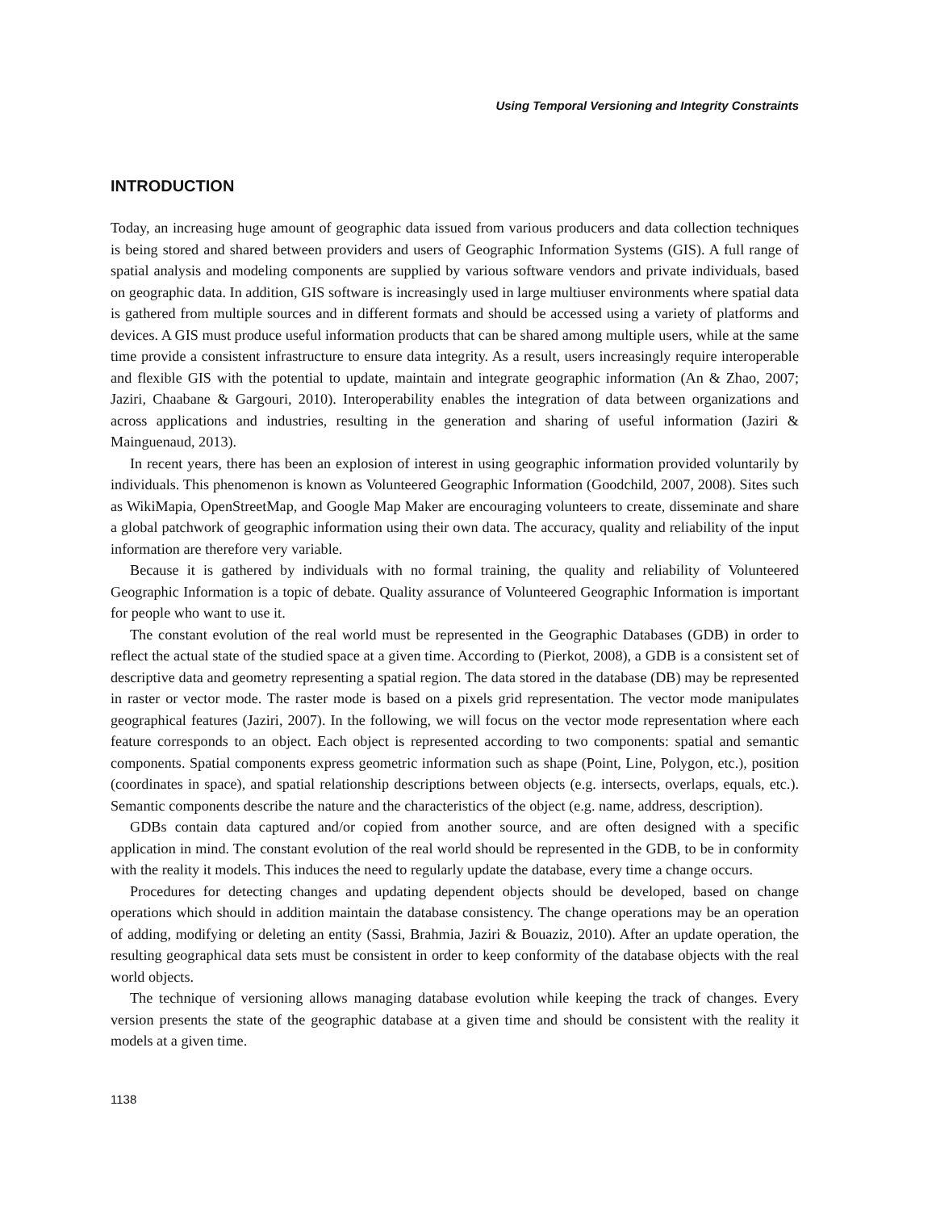Using Temporal Versioning and Integrity Constraints
INTRODUCTION
Today, an increasing huge amount of geographic data issued from various producers and data collection techniques is being stored and shared between providers and users of Geographic Information Systems (GIS). A full range of spatial analysis and modeling components are supplied by various software vendors and private individuals, based on geographic data. In addition, GIS software is increasingly used in large multiuser environments where spatial data is gathered from multiple sources and in different formats and should be accessed using a variety of platforms and devices. A GIS must produce useful information products that can be shared among multiple users, while at the same time provide a consistent infrastructure to ensure data integrity. As a result, users increasingly require interoperable and flexible GIS with the potential to update, maintain and integrate geographic information (An & Zhao, 2007; Jaziri, Chaabane & Gargouri, 2010). Interoperability enables the integration of data between organizations and across applications and industries, resulting in the generation and sharing of useful information (Jaziri & Mainguenaud, 2013).
In recent years, there has been an explosion of interest in using geographic information provided voluntarily by individuals. This phenomenon is known as Volunteered Geographic Information (Goodchild, 2007, 2008). Sites such as WikiMapia, OpenStreetMap, and Google Map Maker are encouraging volunteers to create, disseminate and share a global patchwork of geographic information using their own data. The accuracy, quality and reliability of the input information are therefore very variable.
Because it is gathered by individuals with no formal training, the quality and reliability of Volunteered Geographic Information is a topic of debate. Quality assurance of Volunteered Geographic Information is important for people who want to use it.
The constant evolution of the real world must be represented in the Geographic Databases (GDB) in order to reflect the actual state of the studied space at a given time. According to (Pierkot, 2008), a GDB is a consistent set of descriptive data and geometry representing a spatial region. The data stored in the database (DB) may be represented in raster or vector mode. The raster mode is based on a pixels grid representation. The vector mode manipulates geographical features (Jaziri, 2007). In the following, we will focus on the vector mode representation where each feature corresponds to an object. Each object is represented according to two components: spatial and semantic components. Spatial components express geometric information such as shape (Point, Line, Polygon, etc.), position (coordinates in space), and spatial relationship descriptions between objects (e.g. intersects, overlaps, equals, etc.). Semantic components describe the nature and the characteristics of the object (e.g. name, address, description).
GDBs contain data captured and/or copied from another source, and are often designed with a specific application in mind. The constant evolution of the real world should be represented in the GDB, to be in conformity with the reality it models. This induces the need to regularly update the database, every time a change occurs.
Procedures for detecting changes and updating dependent objects should be developed, based on change operations which should in addition maintain the database consistency. The change operations may be an operation of adding, modifying or deleting an entity (Sassi, Brahmia, Jaziri & Bouaziz, 2010). After an update operation, the resulting geographical data sets must be consistent in order to keep conformity of the database objects with the real world objects.
The technique of versioning allows managing database evolution while keeping the track of changes. Every version presents the state of the geographic database at a given time and should be consistent with the reality it models at a given time.
1138